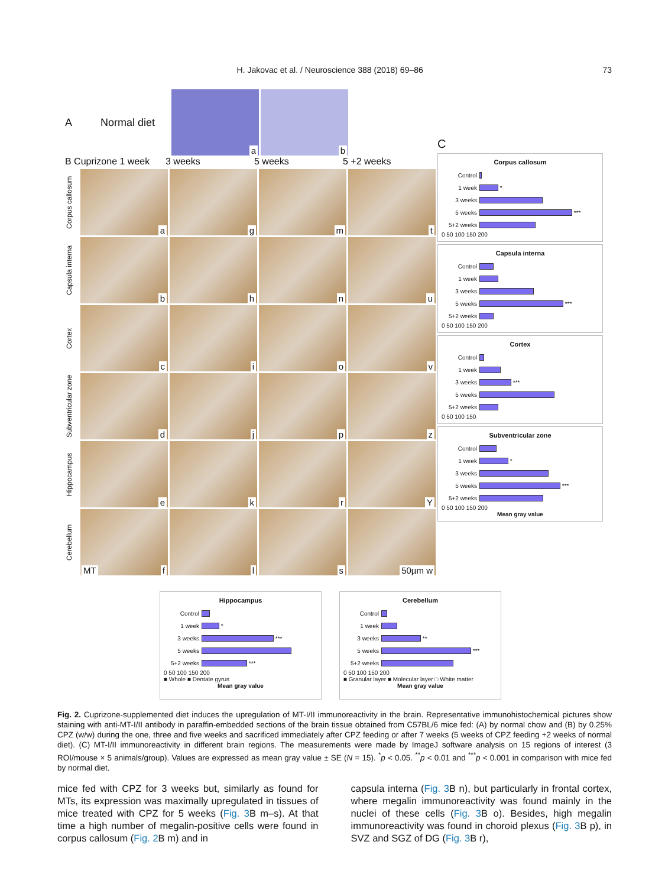H. Jakovac et al. / Neuroscience 388 (2018) 69–86 73
A Normal diet
a
b
B Cuprizone 1 week 3 weeks 5 weeks 5 +2 weeks
Corpus callosum
a
g
m
t
Capsula interna
b
h
n
u
Cortex
c
i
o
v
Subventricular zone
d
j
p
z
Hippocampus
e
k
r
Y
Cerebellum
MT f
l
s
50µm w
C
Corpus callosum
Control
1 week *
3 weeks
5 weeks ***
5+2 weeks
0 50 100 150 200
Capsula interna
Control
1 week
3 weeks
5 weeks ***
5+2 weeks
0 50 100 150 200
Cortex
Control
1 week
3 weeks ***
5 weeks
5+2 weeks
0 50 100 150
Subventricular zone
Control
1 week *
3 weeks
5 weeks ***
5+2 weeks
0 50 100 150 200
Mean gray value
Hippocampus
Control
1 week *
3 weeks ***
5 weeks
5+2 weeks ***
0 50 100 150 200
■ Whole ■ Dentate gyrus
Mean gray value
Cerebellum
Control
1 week
3 weeks **
5 weeks ***
5+2 weeks
0 50 100 150 200
■ Granular layer ■ Molecular layer □ White matter
Mean gray value
Fig. 2. Cuprizone-supplemented diet induces the upregulation of MT-I/II immunoreactivity in the brain. Representative immunohistochemical pictures show staining with anti-MT-I/II antibody in paraffin-embedded sections of the brain tissue obtained from C57BL/6 mice fed: (A) by normal chow and (B) by 0.25% CPZ (w/w) during the one, three and five weeks and sacrificed immediately after CPZ feeding or after 7 weeks (5 weeks of CPZ feeding +2 weeks of normal diet). (C) MT-I/II immunoreactivity in different brain regions. The measurements were made by ImageJ software analysis on 15 regions of interest (3 ROI/mouse × 5 animals/group). Values are expressed as mean gray value ± SE (N = 15). <sup>*</sup>p < 0.05. <sup>**</sup>p < 0.01 and <sup>***</sup>p < 0.001 in comparison with mice fed by normal diet.
mice fed with CPZ for 3 weeks but, similarly as found for MTs, its expression was maximally upregulated in tissues of mice treated with CPZ for 5 weeks (Fig. 3 B m–s). At that time a high number of megalin-positive cells were found in corpus callosum (Fig. 2 B m) and in
capsula interna (Fig. 3 B n), but particularly in frontal cortex, where megalin immunoreactivity was found mainly in the nuclei of these cells (Fig. 3 B o). Besides, high megalin immunoreactivity was found in choroid plexus (Fig. 3 B p), in SVZ and SGZ of DG (Fig. 3 B r),